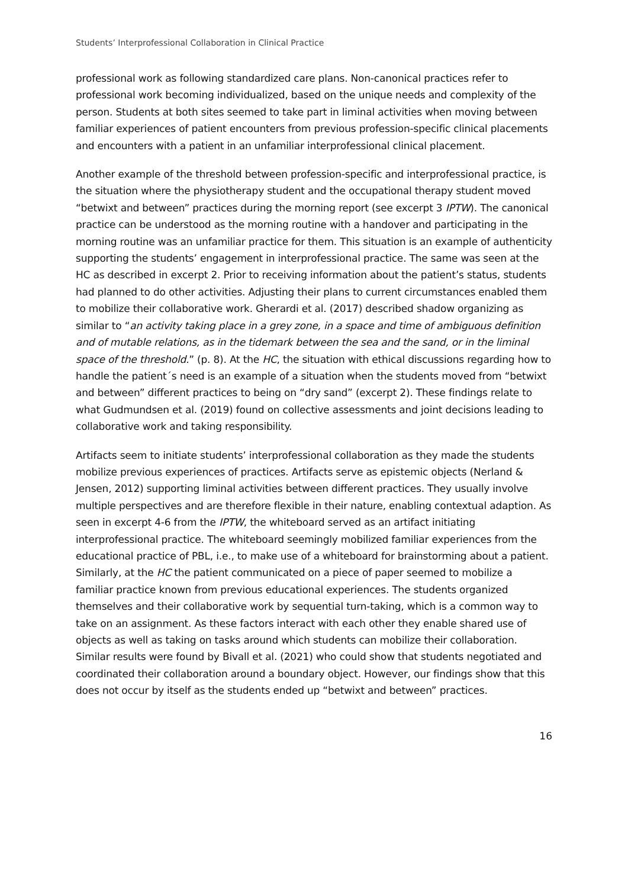Students’ Interprofessional Collaboration in Clinical Practice
professional work as following standardized care plans. Non-canonical practices refer to professional work becoming individualized, based on the unique needs and complexity of the person. Students at both sites seemed to take part in liminal activities when moving between familiar experiences of patient encounters from previous profession-specific clinical placements and encounters with a patient in an unfamiliar interprofessional clinical placement.
Another example of the threshold between profession-specific and interprofessional practice, is the situation where the physiotherapy student and the occupational therapy student moved “betwixt and between” practices during the morning report (see excerpt 3 IPTW). The canonical practice can be understood as the morning routine with a handover and participating in the morning routine was an unfamiliar practice for them. This situation is an example of authenticity supporting the students’ engagement in interprofessional practice. The same was seen at the HC as described in excerpt 2. Prior to receiving information about the patient’s status, students had planned to do other activities. Adjusting their plans to current circumstances enabled them to mobilize their collaborative work. Gherardi et al. (2017) described shadow organizing as similar to “an activity taking place in a grey zone, in a space and time of ambiguous definition and of mutable relations, as in the tidemark between the sea and the sand, or in the liminal space of the threshold.” (p. 8). At the HC, the situation with ethical discussions regarding how to handle the patient´s need is an example of a situation when the students moved from “betwixt and between” different practices to being on “dry sand” (excerpt 2). These findings relate to what Gudmundsen et al. (2019) found on collective assessments and joint decisions leading to collaborative work and taking responsibility.
Artifacts seem to initiate students’ interprofessional collaboration as they made the students mobilize previous experiences of practices. Artifacts serve as epistemic objects (Nerland & Jensen, 2012) supporting liminal activities between different practices. They usually involve multiple perspectives and are therefore flexible in their nature, enabling contextual adaption. As seen in excerpt 4-6 from the IPTW, the whiteboard served as an artifact initiating interprofessional practice. The whiteboard seemingly mobilized familiar experiences from the educational practice of PBL, i.e., to make use of a whiteboard for brainstorming about a patient. Similarly, at the HC the patient communicated on a piece of paper seemed to mobilize a familiar practice known from previous educational experiences. The students organized themselves and their collaborative work by sequential turn-taking, which is a common way to take on an assignment. As these factors interact with each other they enable shared use of objects as well as taking on tasks around which students can mobilize their collaboration. Similar results were found by Bivall et al. (2021) who could show that students negotiated and coordinated their collaboration around a boundary object. However, our findings show that this does not occur by itself as the students ended up “betwixt and between” practices.
16